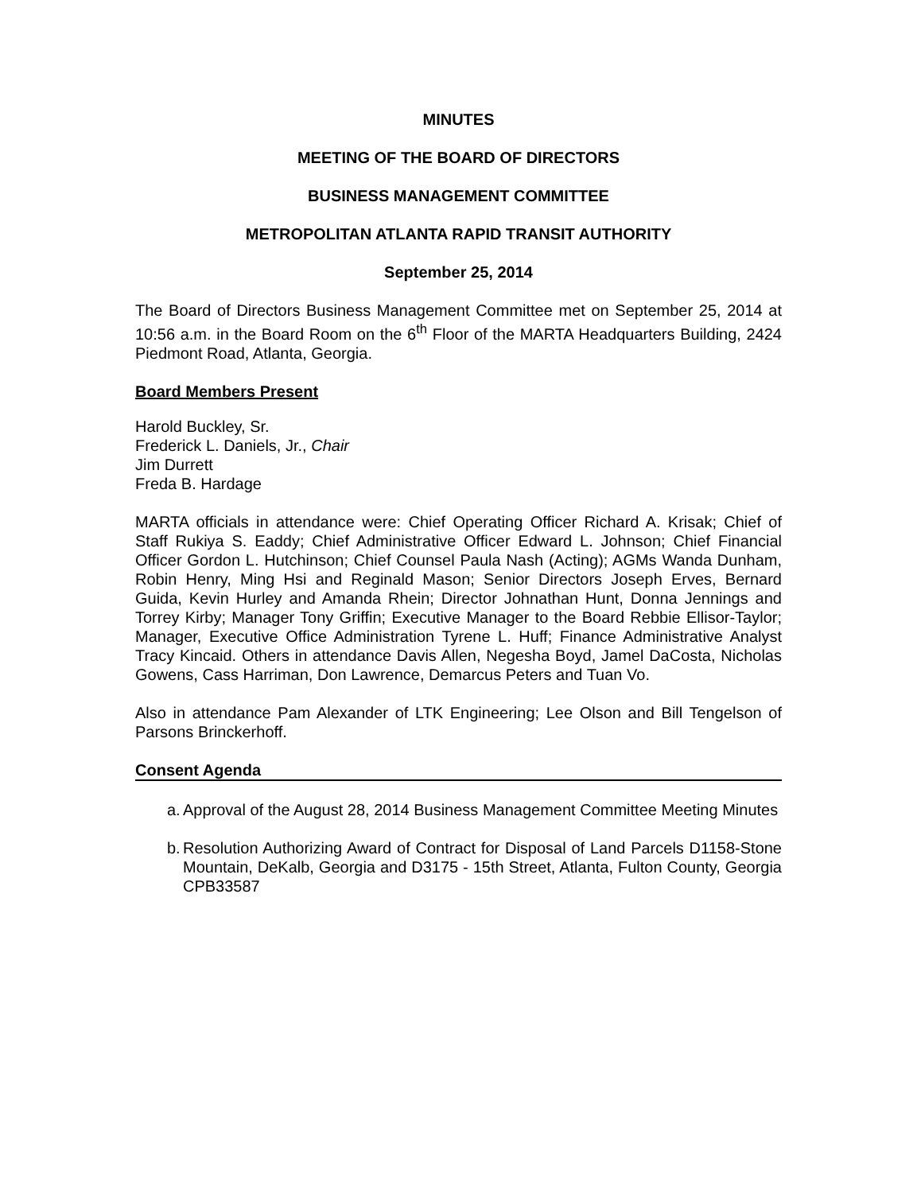MINUTES
MEETING OF THE BOARD OF DIRECTORS
BUSINESS MANAGEMENT COMMITTEE
METROPOLITAN ATLANTA RAPID TRANSIT AUTHORITY
September 25, 2014
The Board of Directors Business Management Committee met on September 25, 2014 at 10:56 a.m. in the Board Room on the 6<sup>th</sup> Floor of the MARTA Headquarters Building, 2424 Piedmont Road, Atlanta, Georgia.
Board Members Present
Harold Buckley, Sr.
Frederick L. Daniels, Jr., Chair
Jim Durrett
Freda B. Hardage
MARTA officials in attendance were: Chief Operating Officer Richard A. Krisak; Chief of Staff Rukiya S. Eaddy; Chief Administrative Officer Edward L. Johnson; Chief Financial Officer Gordon L. Hutchinson; Chief Counsel Paula Nash (Acting); AGMs Wanda Dunham, Robin Henry, Ming Hsi and Reginald Mason; Senior Directors Joseph Erves, Bernard Guida, Kevin Hurley and Amanda Rhein; Director Johnathan Hunt, Donna Jennings and Torrey Kirby; Manager Tony Griffin; Executive Manager to the Board Rebbie Ellisor-Taylor; Manager, Executive Office Administration Tyrene L. Huff; Finance Administrative Analyst Tracy Kincaid. Others in attendance Davis Allen, Negesha Boyd, Jamel DaCosta, Nicholas Gowens, Cass Harriman, Don Lawrence, Demarcus Peters and Tuan Vo.
Also in attendance Pam Alexander of LTK Engineering; Lee Olson and Bill Tengelson of Parsons Brinckerhoff.
Consent Agenda
a. Approval of the August 28, 2014 Business Management Committee Meeting Minutes
b. Resolution Authorizing Award of Contract for Disposal of Land Parcels D1158-Stone Mountain, DeKalb, Georgia and D3175 - 15th Street, Atlanta, Fulton County, Georgia CPB33587